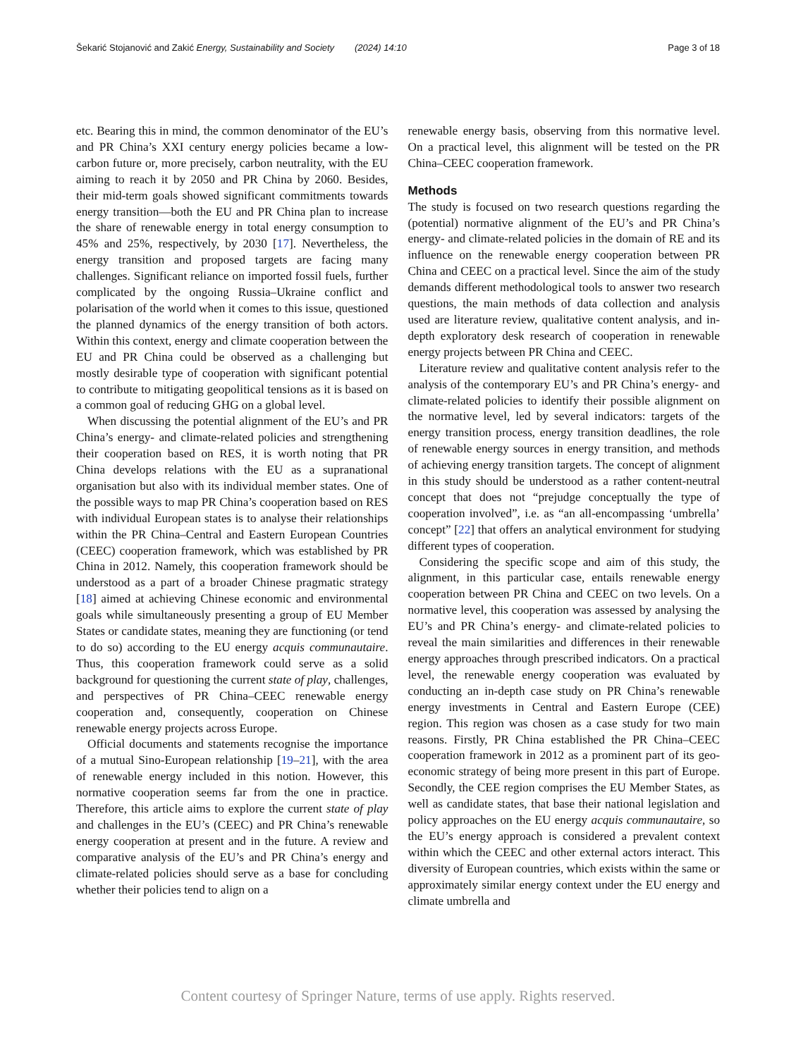Šekarić Stojanović and Zakić Energy, Sustainability and Society (2024) 14:10 Page 3 of 18
etc. Bearing this in mind, the common denominator of the EU’s and PR China’s XXI century energy policies became a low-carbon future or, more precisely, carbon neutrality, with the EU aiming to reach it by 2050 and PR China by 2060. Besides, their mid-term goals showed significant commitments towards energy transition—both the EU and PR China plan to increase the share of renewable energy in total energy consumption to 45% and 25%, respectively, by 2030 [17]. Nevertheless, the energy transition and proposed targets are facing many challenges. Significant reliance on imported fossil fuels, further complicated by the ongoing Russia–Ukraine conflict and polarisation of the world when it comes to this issue, questioned the planned dynamics of the energy transition of both actors. Within this context, energy and climate cooperation between the EU and PR China could be observed as a challenging but mostly desirable type of cooperation with significant potential to contribute to mitigating geopolitical tensions as it is based on a common goal of reducing GHG on a global level.
When discussing the potential alignment of the EU’s and PR China’s energy- and climate-related policies and strengthening their cooperation based on RES, it is worth noting that PR China develops relations with the EU as a supranational organisation but also with its individual member states. One of the possible ways to map PR China’s cooperation based on RES with individual European states is to analyse their relationships within the PR China–Central and Eastern European Countries (CEEC) cooperation framework, which was established by PR China in 2012. Namely, this cooperation framework should be understood as a part of a broader Chinese pragmatic strategy [18] aimed at achieving Chinese economic and environmental goals while simultaneously presenting a group of EU Member States or candidate states, meaning they are functioning (or tend to do so) according to the EU energy acquis communautaire. Thus, this cooperation framework could serve as a solid background for questioning the current state of play, challenges, and perspectives of PR China–CEEC renewable energy cooperation and, consequently, cooperation on Chinese renewable energy projects across Europe.
Official documents and statements recognise the importance of a mutual Sino-European relationship [19–21], with the area of renewable energy included in this notion. However, this normative cooperation seems far from the one in practice. Therefore, this article aims to explore the current state of play and challenges in the EU’s (CEEC) and PR China’s renewable energy cooperation at present and in the future. A review and comparative analysis of the EU’s and PR China’s energy and climate-related policies should serve as a base for concluding whether their policies tend to align on a
renewable energy basis, observing from this normative level. On a practical level, this alignment will be tested on the PR China–CEEC cooperation framework.
Methods
The study is focused on two research questions regarding the (potential) normative alignment of the EU’s and PR China’s energy- and climate-related policies in the domain of RE and its influence on the renewable energy cooperation between PR China and CEEC on a practical level. Since the aim of the study demands different methodological tools to answer two research questions, the main methods of data collection and analysis used are literature review, qualitative content analysis, and in-depth exploratory desk research of cooperation in renewable energy projects between PR China and CEEC.
Literature review and qualitative content analysis refer to the analysis of the contemporary EU’s and PR China’s energy- and climate-related policies to identify their possible alignment on the normative level, led by several indicators: targets of the energy transition process, energy transition deadlines, the role of renewable energy sources in energy transition, and methods of achieving energy transition targets. The concept of alignment in this study should be understood as a rather content-neutral concept that does not “prejudge conceptually the type of cooperation involved”, i.e. as “an all-encompassing ‘umbrella’ concept” [22] that offers an analytical environment for studying different types of cooperation.
Considering the specific scope and aim of this study, the alignment, in this particular case, entails renewable energy cooperation between PR China and CEEC on two levels. On a normative level, this cooperation was assessed by analysing the EU’s and PR China’s energy- and climate-related policies to reveal the main similarities and differences in their renewable energy approaches through prescribed indicators. On a practical level, the renewable energy cooperation was evaluated by conducting an in-depth case study on PR China’s renewable energy investments in Central and Eastern Europe (CEE) region. This region was chosen as a case study for two main reasons. Firstly, PR China established the PR China–CEEC cooperation framework in 2012 as a prominent part of its geo-economic strategy of being more present in this part of Europe. Secondly, the CEE region comprises the EU Member States, as well as candidate states, that base their national legislation and policy approaches on the EU energy acquis communautaire, so the EU’s energy approach is considered a prevalent context within which the CEEC and other external actors interact. This diversity of European countries, which exists within the same or approximately similar energy context under the EU energy and climate umbrella and
Content courtesy of Springer Nature, terms of use apply. Rights reserved.